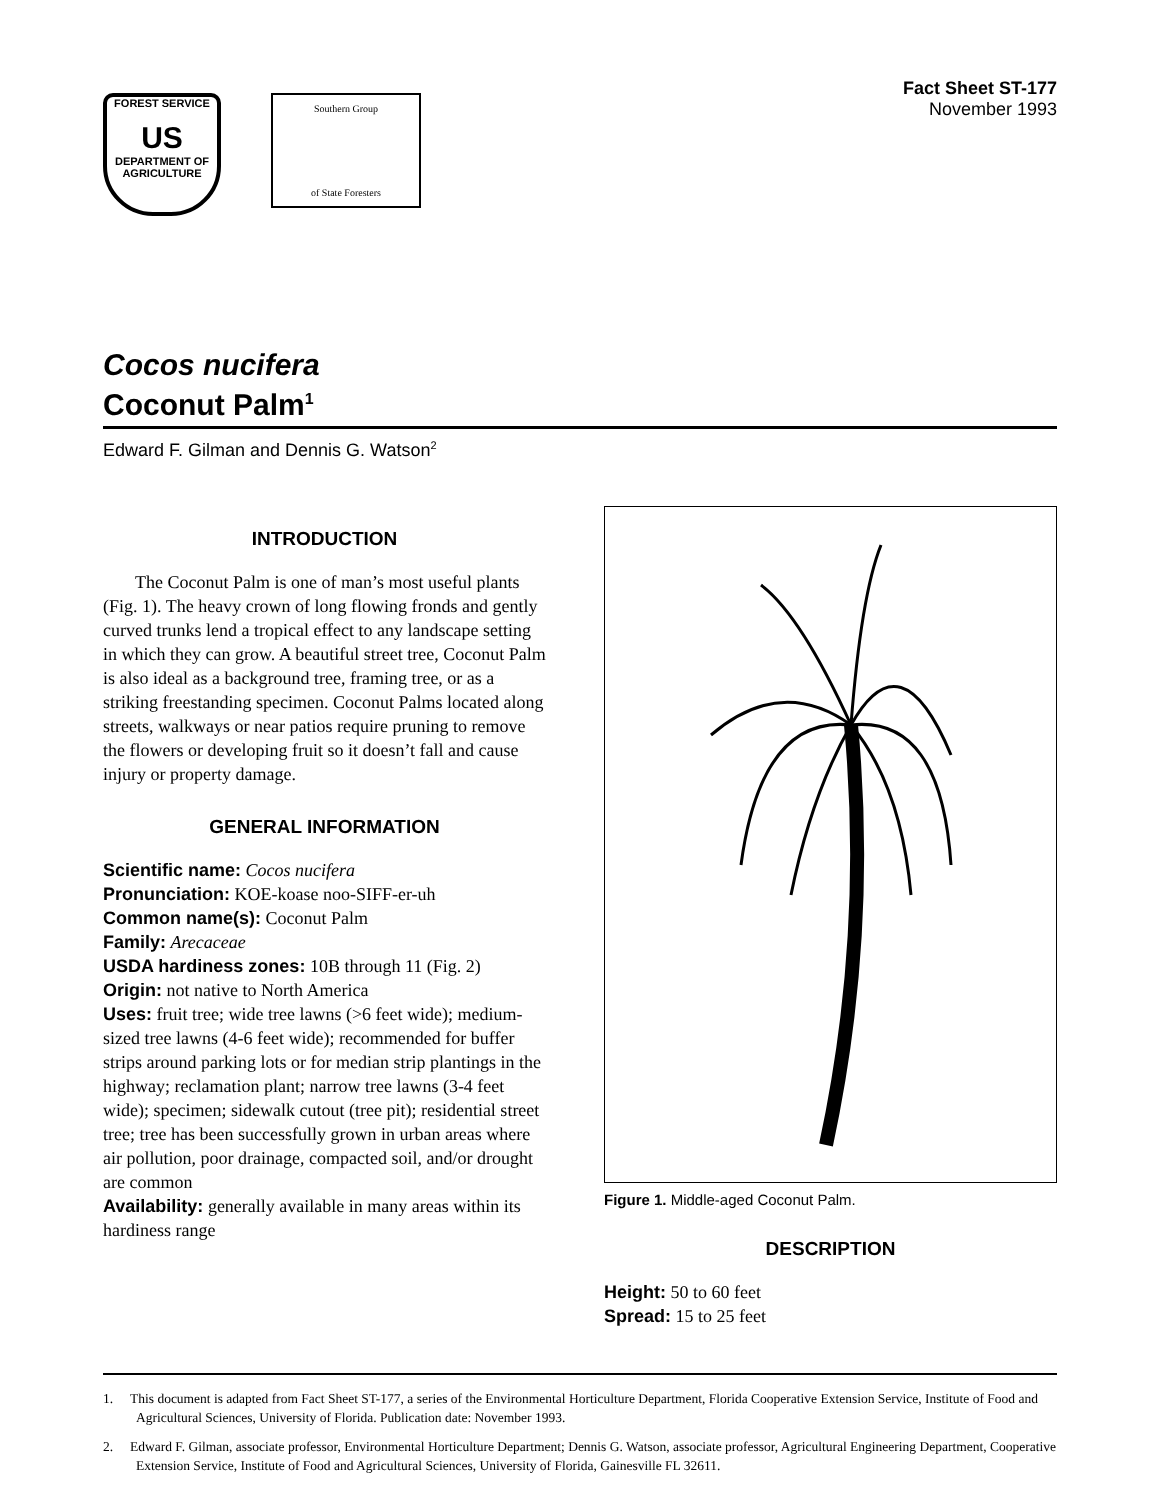FOREST SERVICE
US
DEPARTMENT OF AGRICULTURE
Southern Group
of State Foresters
Fact Sheet ST-177
November 1993
Cocos nucifera
Coconut Palm<sup>1</sup>
Edward F. Gilman and Dennis G. Watson<sup>2</sup>
INTRODUCTION
The Coconut Palm is one of man’s most useful plants (Fig. 1). The heavy crown of long flowing fronds and gently curved trunks lend a tropical effect to any landscape setting in which they can grow. A beautiful street tree, Coconut Palm is also ideal as a background tree, framing tree, or as a striking freestanding specimen. Coconut Palms located along streets, walkways or near patios require pruning to remove the flowers or developing fruit so it doesn’t fall and cause injury or property damage.
GENERAL INFORMATION
Scientific name: Cocos nucifera
Pronunciation: KOE-koase noo-SIFF-er-uh
Common name(s): Coconut Palm
Family: Arecaceae
USDA hardiness zones: 10B through 11 (Fig. 2)
Origin: not native to North America
Uses: fruit tree; wide tree lawns (>6 feet wide); medium-sized tree lawns (4-6 feet wide); recommended for buffer strips around parking lots or for median strip plantings in the highway; reclamation plant; narrow tree lawns (3-4 feet wide); specimen; sidewalk cutout (tree pit); residential street tree; tree has been successfully grown in urban areas where air pollution, poor drainage, compacted soil, and/or drought are common
Availability: generally available in many areas within its hardiness range
Figure 1. Middle-aged Coconut Palm.
DESCRIPTION
Height: 50 to 60 feet
Spread: 15 to 25 feet
1. This document is adapted from Fact Sheet ST-177, a series of the Environmental Horticulture Department, Florida Cooperative Extension Service, Institute of Food and Agricultural Sciences, University of Florida. Publication date: November 1993.
2. Edward F. Gilman, associate professor, Environmental Horticulture Department; Dennis G. Watson, associate professor, Agricultural Engineering Department, Cooperative Extension Service, Institute of Food and Agricultural Sciences, University of Florida, Gainesville FL 32611.